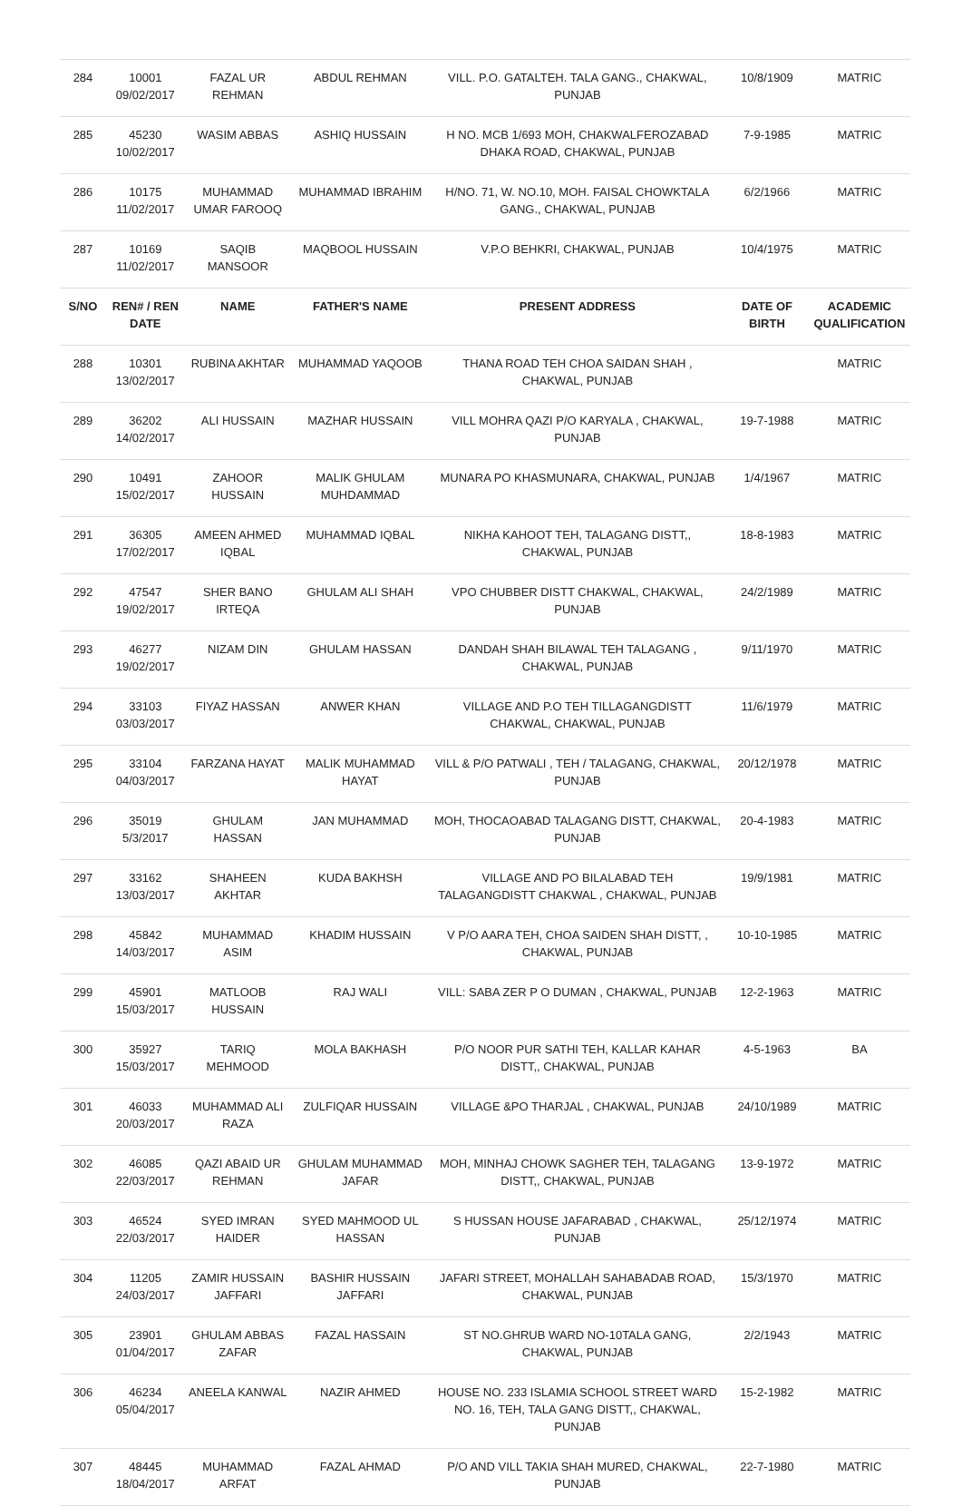| 284 | 10001 09/02/2017 | FAZAL UR REHMAN | ABDUL REHMAN | VILL. P.O. GATALTEH. TALA GANG., CHAKWAL, PUNJAB | 10/8/1909 | MATRIC |
| 285 | 45230 10/02/2017 | WASIM ABBAS | ASHIQ HUSSAIN | H NO. MCB 1/693 MOH, CHAKWALFEROZABAD DHAKA ROAD, CHAKWAL, PUNJAB | 7-9-1985 | MATRIC |
| 286 | 10175 11/02/2017 | MUHAMMAD UMAR FAROOQ | MUHAMMAD IBRAHIM | H/NO. 71, W. NO.10, MOH. FAISAL CHOWKTALA GANG., CHAKWAL, PUNJAB | 6/2/1966 | MATRIC |
| 287 | 10169 11/02/2017 | SAQIB MANSOOR | MAQBOOL HUSSAIN | V.P.O BEHKRI, CHAKWAL, PUNJAB | 10/4/1975 | MATRIC |
| S/NO | REN# / REN DATE | NAME | FATHER'S NAME | PRESENT ADDRESS | DATE OF BIRTH | ACADEMIC QUALIFICATION |
| 288 | 10301 13/02/2017 | RUBINA AKHTAR | MUHAMMAD YAQOOB | THANA ROAD TEH CHOA SAIDAN SHAH , CHAKWAL, PUNJAB | | MATRIC |
| 289 | 36202 14/02/2017 | ALI HUSSAIN | MAZHAR HUSSAIN | VILL MOHRA QAZI P/O KARYALA , CHAKWAL, PUNJAB | 19-7-1988 | MATRIC |
| 290 | 10491 15/02/2017 | ZAHOOR HUSSAIN | MALIK GHULAM MUHDAMMAD | MUNARA PO KHASMUNARA, CHAKWAL, PUNJAB | 1/4/1967 | MATRIC |
| 291 | 36305 17/02/2017 | AMEEN AHMED IQBAL | MUHAMMAD IQBAL | NIKHA KAHOOT TEH, TALAGANG DISTT,, CHAKWAL, PUNJAB | 18-8-1983 | MATRIC |
| 292 | 47547 19/02/2017 | SHER BANO IRTEQA | GHULAM ALI SHAH | VPO CHUBBER DISTT CHAKWAL, CHAKWAL, PUNJAB | 24/2/1989 | MATRIC |
| 293 | 46277 19/02/2017 | NIZAM DIN | GHULAM HASSAN | DANDAH SHAH BILAWAL TEH TALAGANG , CHAKWAL, PUNJAB | 9/11/1970 | MATRIC |
| 294 | 33103 03/03/2017 | FIYAZ HASSAN | ANWER KHAN | VILLAGE AND P.O TEH TILLAGANGDISTT CHAKWAL, CHAKWAL, PUNJAB | 11/6/1979 | MATRIC |
| 295 | 33104 04/03/2017 | FARZANA HAYAT | MALIK MUHAMMAD HAYAT | VILL & P/O PATWALI , TEH / TALAGANG, CHAKWAL, PUNJAB | 20/12/1978 | MATRIC |
| 296 | 35019 5/3/2017 | GHULAM HASSAN | JAN MUHAMMAD | MOH, THOCAOABAD TALAGANG DISTT, CHAKWAL, PUNJAB | 20-4-1983 | MATRIC |
| 297 | 33162 13/03/2017 | SHAHEEN AKHTAR | KUDA BAKHSH | VILLAGE AND PO BILALABAD TEH TALAGANGDISTT CHAKWAL , CHAKWAL, PUNJAB | 19/9/1981 | MATRIC |
| 298 | 45842 14/03/2017 | MUHAMMAD ASIM | KHADIM HUSSAIN | V P/O AARA TEH, CHOA SAIDEN SHAH DISTT, , CHAKWAL, PUNJAB | 10-10-1985 | MATRIC |
| 299 | 45901 15/03/2017 | MATLOOB HUSSAIN | RAJ WALI | VILL: SABA ZER P O DUMAN , CHAKWAL, PUNJAB | 12-2-1963 | MATRIC |
| 300 | 35927 15/03/2017 | TARIQ MEHMOOD | MOLA BAKHASH | P/O NOOR PUR SATHI TEH, KALLAR KAHAR DISTT,, CHAKWAL, PUNJAB | 4-5-1963 | BA |
| 301 | 46033 20/03/2017 | MUHAMMAD ALI RAZA | ZULFIQAR HUSSAIN | VILLAGE &PO THARJAL , CHAKWAL, PUNJAB | 24/10/1989 | MATRIC |
| 302 | 46085 22/03/2017 | QAZI ABAID UR REHMAN | GHULAM MUHAMMAD JAFAR | MOH, MINHAJ CHOWK SAGHER TEH, TALAGANG DISTT,, CHAKWAL, PUNJAB | 13-9-1972 | MATRIC |
| 303 | 46524 22/03/2017 | SYED IMRAN HAIDER | SYED MAHMOOD UL HASSAN | S HUSSAN HOUSE JAFARABAD , CHAKWAL, PUNJAB | 25/12/1974 | MATRIC |
| 304 | 11205 24/03/2017 | ZAMIR HUSSAIN JAFFARI | BASHIR HUSSAIN JAFFARI | JAFARI STREET, MOHALLAH SAHABADAB ROAD, CHAKWAL, PUNJAB | 15/3/1970 | MATRIC |
| 305 | 23901 01/04/2017 | GHULAM ABBAS ZAFAR | FAZAL HASSAIN | ST NO.GHRUB WARD NO-10TALA GANG, CHAKWAL, PUNJAB | 2/2/1943 | MATRIC |
| 306 | 46234 05/04/2017 | ANEELA KANWAL | NAZIR AHMED | HOUSE NO. 233 ISLAMIA SCHOOL STREET WARD NO. 16, TEH, TALA GANG DISTT,, CHAKWAL, PUNJAB | 15-2-1982 | MATRIC |
| 307 | 48445 18/04/2017 | MUHAMMAD ARFAT | FAZAL AHMAD | P/O AND VILL TAKIA SHAH MURED, CHAKWAL, PUNJAB | 22-7-1980 | MATRIC |